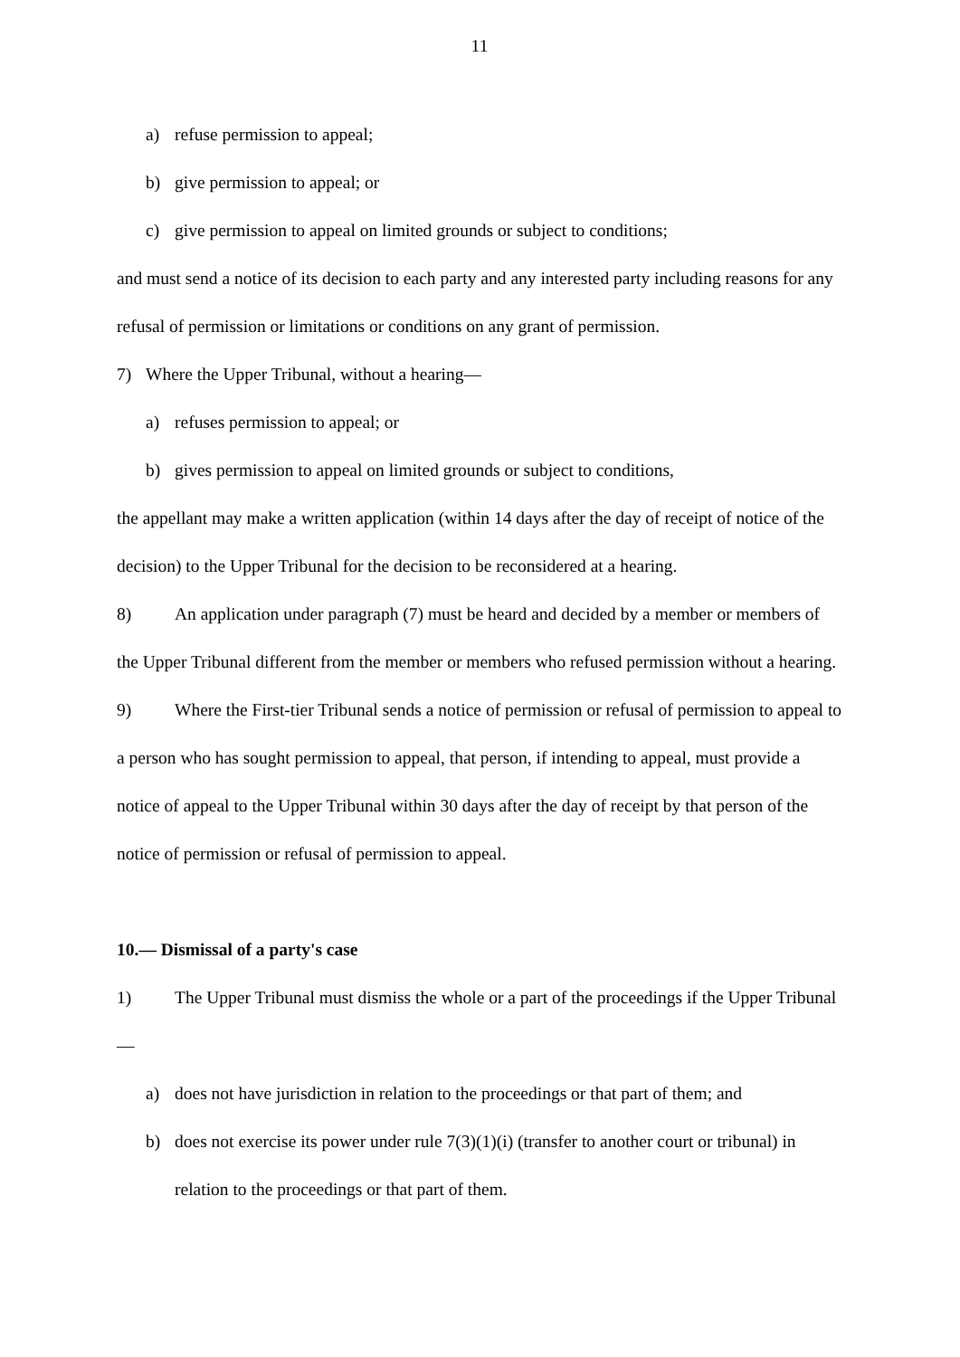11
a) refuse permission to appeal;
b) give permission to appeal; or
c) give permission to appeal on limited grounds or subject to conditions;
and must send a notice of its decision to each party and any interested party including reasons for any refusal of permission or limitations or conditions on any grant of permission.
7) Where the Upper Tribunal, without a hearing—
a) refuses permission to appeal; or
b) gives permission to appeal on limited grounds or subject to conditions,
the appellant may make a written application (within 14 days after the day of receipt of notice of the decision) to the Upper Tribunal for the decision to be reconsidered at a hearing.
8) An application under paragraph (7) must be heard and decided by a member or members of the Upper Tribunal different from the member or members who refused permission without a hearing.
9) Where the First-tier Tribunal sends a notice of permission or refusal of permission to appeal to a person who has sought permission to appeal, that person, if intending to appeal, must provide a notice of appeal to the Upper Tribunal within 30 days after the day of receipt by that person of the notice of permission or refusal of permission to appeal.
10.— Dismissal of a party's case
1) The Upper Tribunal must dismiss the whole or a part of the proceedings if the Upper Tribunal—
a) does not have jurisdiction in relation to the proceedings or that part of them; and
b) does not exercise its power under rule 7(3)(1)(i) (transfer to another court or tribunal) in relation to the proceedings or that part of them.